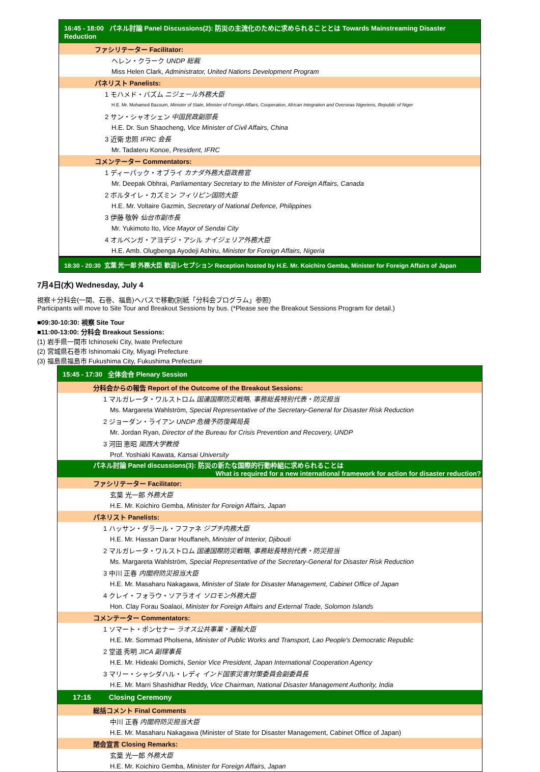| 16:45 - 18:00 パネル討論 Panel Discussions(2): 防災の主流化のために求められることとは Towards Mainstreaming Disaster Reduction |
| ファシリテーター Facilitator: |
| ヘレン・クラーク UNDP 総裁 |
| Miss Helen Clark, Administrator, United Nations Development Program |
| パネリスト Panelists: |
| 1 モハメド・バズム ニジェール外務大臣 |
| H.E. Mr. Mohamed Bazoum, Minister of State, Minister of Foreign Affairs, Cooperation, African Integration and Overseas Nigeriens, Republic of Niger |
| 2 サン・シャオシェン 中国民政副部長 |
| H.E. Dr. Sun Shaocheng, Vice Minister of Civil Affairs, China |
| 3 近衛 忠照 IFRC 会長 |
| Mr. Tadateru Konoe, President, IFRC |
| コメンテーター Commentators: |
| 1 ディーパック・オブライ カナダ外務大臣政務官 |
| Mr. Deepak Obhrai, Parliamentary Secretary to the Minister of Foreign Affairs, Canada |
| 2 ボルタイレ・カズミン フィリピン国防大臣 |
| H.E. Mr. Voltaire Gazmin, Secretary of National Defence, Philippines |
| 3 伊藤 敬幹 仙台市副市長 |
| Mr. Yukimoto Ito, Vice Mayor of Sendai City |
| 4 オルベンガ・アヨデジ・アシル ナイジェリア外務大臣 |
| H.E. Amb. Olugbenga Ayodeji Ashiru, Minister for Foreign Affairs, Nigeria |
| 18:30 - 20:30 玄葉 光一郎 外務大臣 歓迎レセプション Reception hosted by H.E. Mr. Koichiro Gemba, Minister for Foreign Affairs of Japan |
7月4日(水) Wednesday, July 4
視察＋分科会(一関、石巻、福島)へバスで移動(別紙「分科会プログラム」参照)
Participants will move to Site Tour and Breakout Sessions by bus. (*Please see the Breakout Sessions Program for detail.)
■09:30-10:30: 視察 Site Tour
■11:00-13:00: 分科会 Breakout Sessions:
(1) 岩手県一関市 Ichinoseki City, Iwate Prefecture
(2) 宮城県石巻市 Ishinomaki City, Miyagi Prefecture
(3) 福島県福島市 Fukushima City, Fukushima Prefecture
| 15:45 - 17:30 全体会合 Plenary Session |
| 分科会からの報告 Report of the Outcome of the Breakout Sessions: |
| 1 マルガレータ・ワルストロム 国連国際防災戦略, 事務総長特別代表・防災担当 |
| Ms. Margareta Wahlström, Special Representative of the Secretary-General for Disaster Risk Reduction |
| 2 ジョーダン・ライアン UNDP 危機予防復興局長 |
| Mr. Jordan Ryan, Director of the Bureau for Crisis Prevention and Recovery, UNDP |
| 3 河田 恵昭 関西大学教授 |
| Prof. Yoshiaki Kawata, Kansai University |
| パネル討論 Panel discussions(3): 防災の新たな国際的行動枠組に求められることは What is required for a new international framework for action for disaster reduction? |
| ファシリテーター Facilitator: |
| 玄葉 光一郎 外務大臣 |
| H.E. Mr. Koichiro Gemba, Minister for Foreign Affairs, Japan |
| パネリスト Panelists: |
| 1 ハッサン・ダラール・フファネ ジブチ内務大臣 |
| H.E. Mr. Hassan Darar Houffaneh, Minister of Interior, Djibouti |
| 2 マルガレータ・ワルストロム 国連国際防災戦略, 事務総長特別代表・防災担当 |
| Ms. Margareta Wahlström, Special Representative of the Secretary-General for Disaster Risk Reduction |
| 3 中川 正春 内閣府防災担当大臣 |
| H.E. Mr. Masaharu Nakagawa, Minister of State for Disaster Management, Cabinet Office of Japan |
| 4 クレイ・フォラウ・ソアラオイ ソロモン外務大臣 |
| Hon. Clay Forau Soalaoi, Minister for Foreign Affairs and External Trade, Solomon Islands |
| コメンテーター Commentators: |
| 1 ソマート・ポンセナー ラオス公共事業・運輸大臣 |
| H.E. Mr. Sommad Pholsena, Minister of Public Works and Transport, Lao People's Democratic Republic |
| 2 堂道 秀明 JICA 副理事長 |
| H.E. Mr. Hideaki Domichi, Senior Vice President, Japan International Cooperation Agency |
| 3 マリー・シャシダハル・レディ インド国家災害対策委員会副委員長 |
| H.E. Mr. Marri Shashidhar Reddy, Vice Chairman, National Disaster Management Authority, India |
| 17:15 Closing Ceremony |
| 総括コメント Final Comments |
| 中川 正春 内閣府防災担当大臣 |
| H.E. Mr. Masaharu Nakagawa (Minister of State for Disaster Management, Cabinet Office of Japan) |
| 閉会宣言 Closing Remarks: |
| 玄葉 光一郎 外務大臣 |
| H.E. Mr. Koichiro Gemba, Minister for Foreign Affairs, Japan |